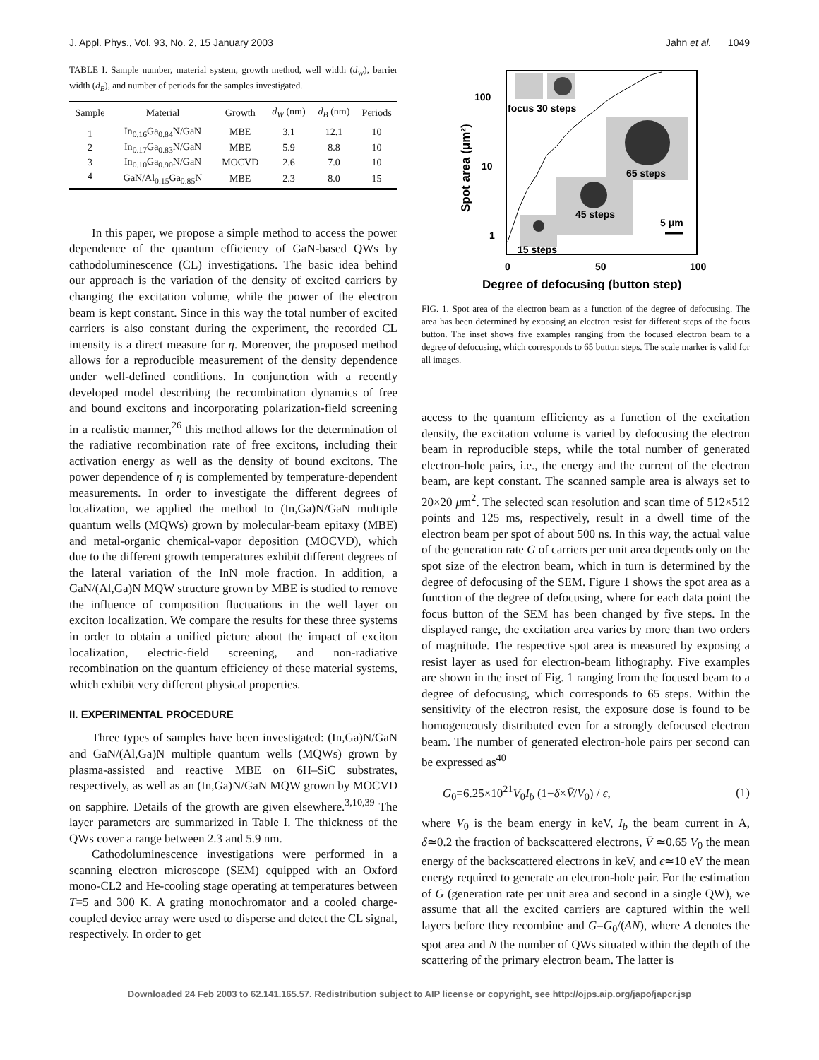J. Appl. Phys., Vol. 93, No. 2, 15 January 2003 Jahn et al. 1049
TABLE I. Sample number, material system, growth method, well width (d<sub>W</sub>), barrier width (d<sub>B</sub>), and number of periods for the samples investigated.
| Sample | Material | Growth | d<sub>W</sub> (nm) | d<sub>B</sub> (nm) | Periods |
| --- | --- | --- | --- | --- | --- |
| 1 | In<sub>0.16</sub>Ga<sub>0.84</sub>N/GaN | MBE | 3.1 | 12.1 | 10 |
| 2 | In<sub>0.17</sub>Ga<sub>0.83</sub>N/GaN | MBE | 5.9 | 8.8 | 10 |
| 3 | In<sub>0.10</sub>Ga<sub>0.90</sub>N/GaN | MOCVD | 2.6 | 7.0 | 10 |
| 4 | GaN/Al<sub>0.15</sub>Ga<sub>0.85</sub>N | MBE | 2.3 | 8.0 | 15 |
In this paper, we propose a simple method to access the power dependence of the quantum efficiency of GaN-based QWs by cathodoluminescence (CL) investigations. The basic idea behind our approach is the variation of the density of excited carriers by changing the excitation volume, while the power of the electron beam is kept constant. Since in this way the total number of excited carriers is also constant during the experiment, the recorded CL intensity is a direct measure for η. Moreover, the proposed method allows for a reproducible measurement of the density dependence under well-defined conditions. In conjunction with a recently developed model describing the recombination dynamics of free and bound excitons and incorporating polarization-field screening in a realistic manner,<sup>26</sup> this method allows for the determination of the radiative recombination rate of free excitons, including their activation energy as well as the density of bound excitons. The power dependence of η is complemented by temperature-dependent measurements. In order to investigate the different degrees of localization, we applied the method to (In,Ga)N/GaN multiple quantum wells (MQWs) grown by molecular-beam epitaxy (MBE) and metal-organic chemical-vapor deposition (MOCVD), which due to the different growth temperatures exhibit different degrees of the lateral variation of the InN mole fraction. In addition, a GaN/(Al,Ga)N MQW structure grown by MBE is studied to remove the influence of composition fluctuations in the well layer on exciton localization. We compare the results for these three systems in order to obtain a unified picture about the impact of exciton localization, electric-field screening, and non-radiative recombination on the quantum efficiency of these material systems, which exhibit very different physical properties.
II. EXPERIMENTAL PROCEDURE
Three types of samples have been investigated: (In,Ga)N/GaN and GaN/(Al,Ga)N multiple quantum wells (MQWs) grown by plasma-assisted and reactive MBE on 6H–SiC substrates, respectively, as well as an (In,Ga)N/GaN MQW grown by MOCVD on sapphire. Details of the growth are given elsewhere.<sup>3,10,39</sup> The layer parameters are summarized in Table I. The thickness of the QWs cover a range between 2.3 and 5.9 nm.
Cathodoluminescence investigations were performed in a scanning electron microscope (SEM) equipped with an Oxford mono-CL2 and He-cooling stage operating at temperatures between T=5 and 300 K. A grating monochromator and a cooled charge-coupled device array were used to disperse and detect the CL signal, respectively. In order to get
focus 30 steps
65 steps
45 steps
15 steps
5 μm
100
10
1
0
50
100
Degree of defocusing (button step)
Spot area (μm²)
FIG. 1. Spot area of the electron beam as a function of the degree of defocusing. The area has been determined by exposing an electron resist for different steps of the focus button. The inset shows five examples ranging from the focused electron beam to a degree of defocusing, which corresponds to 65 button steps. The scale marker is valid for all images.
access to the quantum efficiency as a function of the excitation density, the excitation volume is varied by defocusing the electron beam in reproducible steps, while the total number of generated electron-hole pairs, i.e., the energy and the current of the electron beam, are kept constant. The scanned sample area is always set to 20×20 μm<sup>2</sup>. The selected scan resolution and scan time of 512×512 points and 125 ms, respectively, result in a dwell time of the electron beam per spot of about 500 ns. In this way, the actual value of the generation rate G of carriers per unit area depends only on the spot size of the electron beam, which in turn is determined by the degree of defocusing of the SEM. Figure 1 shows the spot area as a function of the degree of defocusing, where for each data point the focus button of the SEM has been changed by five steps. In the displayed range, the excitation area varies by more than two orders of magnitude. The respective spot area is measured by exposing a resist layer as used for electron-beam lithography. Five examples are shown in the inset of Fig. 1 ranging from the focused beam to a degree of defocusing, which corresponds to 65 steps. Within the sensitivity of the electron resist, the exposure dose is found to be homogeneously distributed even for a strongly defocused electron beam. The number of generated electron-hole pairs per second can be expressed as<sup>40</sup>
G<sub>0</sub>=6.25×10<sup>21</sup>V<sub>0</sub>I<sub>b</sub> (1−δ×V̄/V<sub>0</sub>) / ϵ, (1)
where V<sub>0</sub> is the beam energy in keV, I<sub>b</sub> the beam current in A, δ≃0.2 the fraction of backscattered electrons, V̄ ≃0.65 V<sub>0</sub> the mean energy of the backscattered electrons in keV, and ϵ≃10 eV the mean energy required to generate an electron-hole pair. For the estimation of G (generation rate per unit area and second in a single QW), we assume that all the excited carriers are captured within the well layers before they recombine and G=G<sub>0</sub>/(AN), where A denotes the spot area and N the number of QWs situated within the depth of the scattering of the primary electron beam. The latter is
Downloaded 24 Feb 2003 to 62.141.165.57. Redistribution subject to AIP license or copyright, see http://ojps.aip.org/japo/japcr.jsp